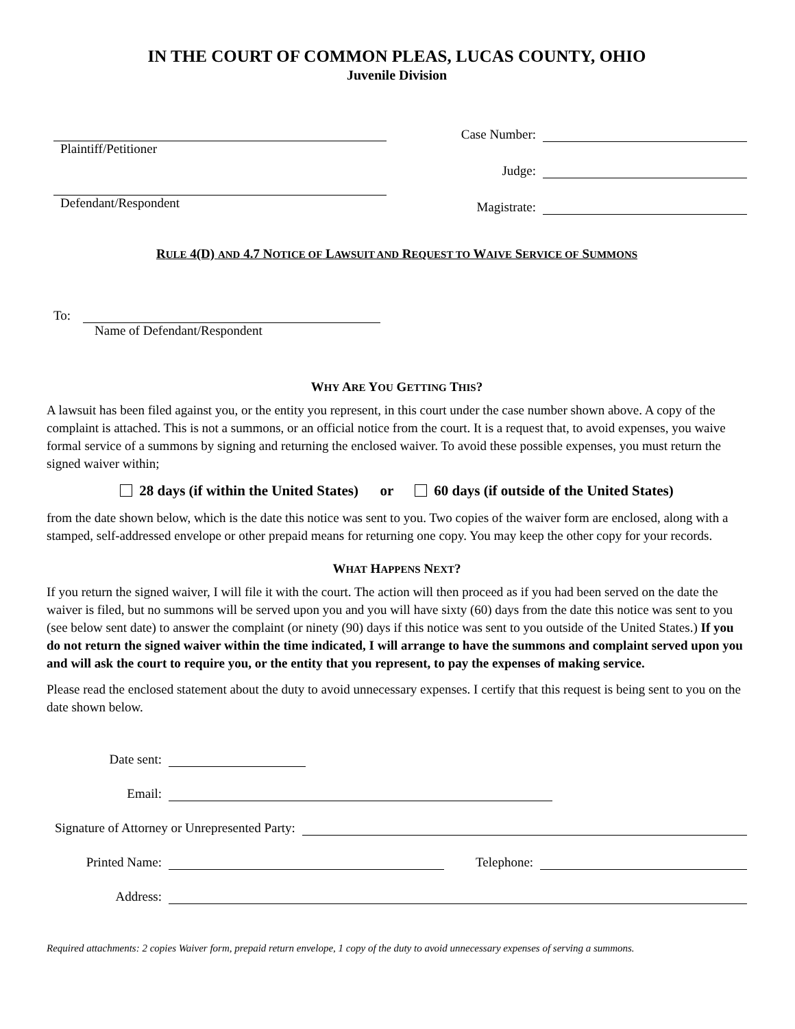IN THE COURT OF COMMON PLEAS, LUCAS COUNTY, OHIO
Juvenile Division
Plaintiff/Petitioner
Defendant/Respondent
Case Number:
Judge:
Magistrate:
RULE 4(D) AND 4.7 NOTICE OF LAWSUIT AND REQUEST TO WAIVE SERVICE OF SUMMONS
To:
Name of Defendant/Respondent
WHY ARE YOU GETTING THIS?
A lawsuit has been filed against you, or the entity you represent, in this court under the case number shown above. A copy of the complaint is attached. This is not a summons, or an official notice from the court. It is a request that, to avoid expenses, you waive formal service of a summons by signing and returning the enclosed waiver. To avoid these possible expenses, you must return the signed waiver within;
28 days (if within the United States) or 60 days (if outside of the United States)
from the date shown below, which is the date this notice was sent to you. Two copies of the waiver form are enclosed, along with a stamped, self-addressed envelope or other prepaid means for returning one copy. You may keep the other copy for your records.
WHAT HAPPENS NEXT?
If you return the signed waiver, I will file it with the court. The action will then proceed as if you had been served on the date the waiver is filed, but no summons will be served upon you and you will have sixty (60) days from the date this notice was sent to you (see below sent date) to answer the complaint (or ninety (90) days if this notice was sent to you outside of the United States.) If you do not return the signed waiver within the time indicated, I will arrange to have the summons and complaint served upon you and will ask the court to require you, or the entity that you represent, to pay the expenses of making service.
Please read the enclosed statement about the duty to avoid unnecessary expenses. I certify that this request is being sent to you on the date shown below.
Date sent:
Email:
Signature of Attorney or Unrepresented Party:
Printed Name:
Telephone:
Address:
Required attachments: 2 copies Waiver form, prepaid return envelope, 1 copy of the duty to avoid unnecessary expenses of serving a summons.